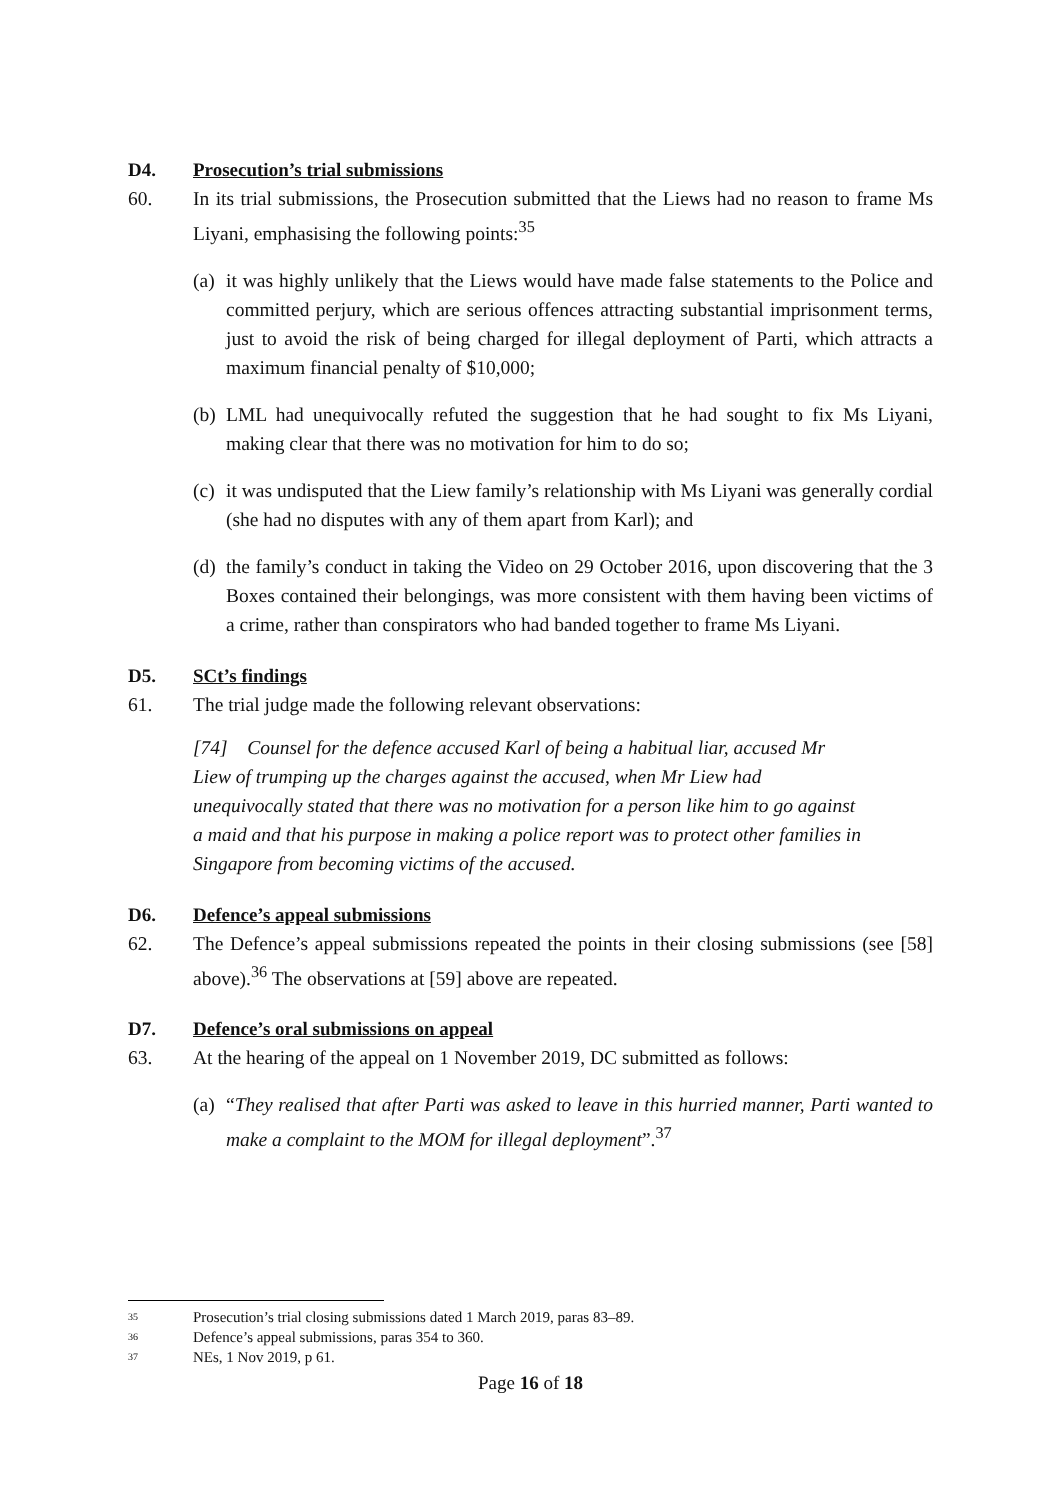D4. Prosecution’s trial submissions
60. In its trial submissions, the Prosecution submitted that the Liews had no reason to frame Ms Liyani, emphasising the following points:<sup>35</sup>
(a)
it was highly unlikely that the Liews would have made false statements to the Police and committed perjury, which are serious offences attracting substantial imprisonment terms, just to avoid the risk of being charged for illegal deployment of Parti, which attracts a maximum financial penalty of $10,000;
(b)
LML had unequivocally refuted the suggestion that he had sought to fix Ms Liyani, making clear that there was no motivation for him to do so;
(c)
it was undisputed that the Liew family’s relationship with Ms Liyani was generally cordial (she had no disputes with any of them apart from Karl); and
(d)
the family’s conduct in taking the Video on 29 October 2016, upon discovering that the 3 Boxes contained their belongings, was more consistent with them having been victims of a crime, rather than conspirators who had banded together to frame Ms Liyani.
D5. SCt’s findings
61. The trial judge made the following relevant observations:
[74] Counsel for the defence accused Karl of being a habitual liar, accused Mr Liew of trumping up the charges against the accused, when Mr Liew had unequivocally stated that there was no motivation for a person like him to go against a maid and that his purpose in making a police report was to protect other families in Singapore from becoming victims of the accused.
D6. Defence’s appeal submissions
62. The Defence’s appeal submissions repeated the points in their closing submissions (see [58] above).<sup>36</sup> The observations at [59] above are repeated.
D7. Defence’s oral submissions on appeal
63. At the hearing of the appeal on 1 November 2019, DC submitted as follows:
(a)
“They realised that after Parti was asked to leave in this hurried manner, Parti wanted to make a complaint to the MOM for illegal deployment”.<sup>37</sup>
35 Prosecution’s trial closing submissions dated 1 March 2019, paras 83–89.
36 Defence’s appeal submissions, paras 354 to 360.
37 NEs, 1 Nov 2019, p 61.
Page 16 of 18